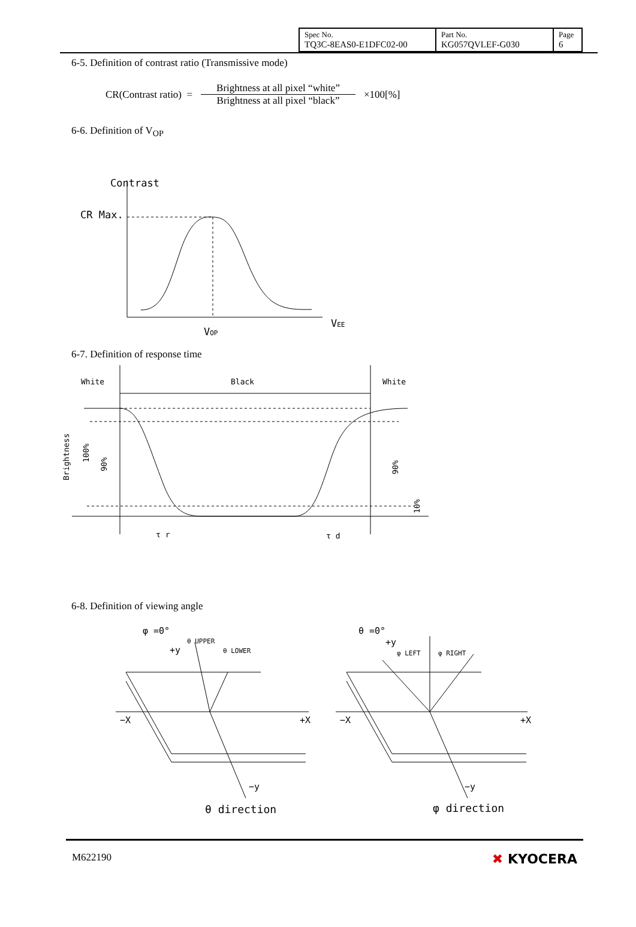| Spec No. TQ3C-8EAS0-E1DFC02-00 | Part No. KG057QVLEF-G030 | Page 6 |
6-5. Definition of contrast ratio (Transmissive mode)
CR(Contrast ratio) =
Brightness at all pixel “white”
Brightness at all pixel “black”
×100[%]
6-6. Definition of V<sub>OP</sub>
Contrast
CR Max.
VOP
VEE
6-7. Definition of response time
White
Black
White
Brightness
100%
90%
90%
10%
τ r
τ d
6-8. Definition of viewing angle
φ =0°
+y
θ UPPER
θ LOWER
−X
+X
−y
θ =0°
+y
φ LEFT
φ RIGHT
−X
+X
−y
θ direction
φ direction
M622190 ✖ KYOCERA